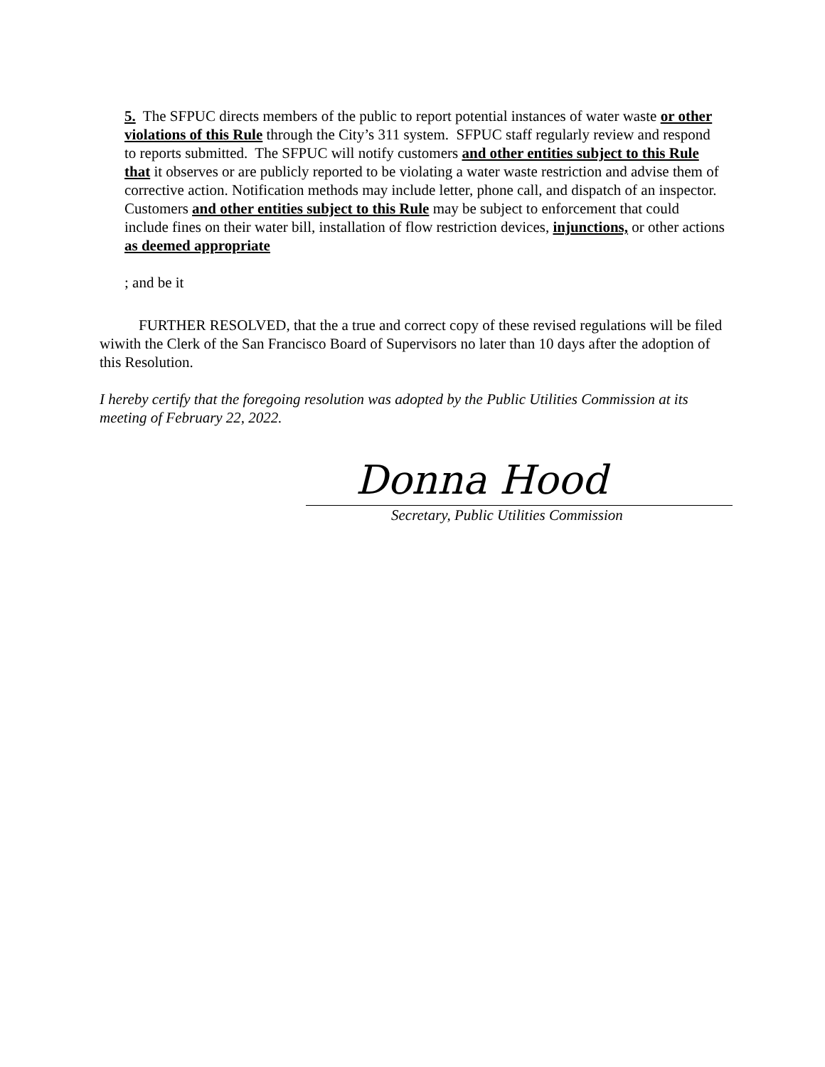5. The SFPUC directs members of the public to report potential instances of water waste or other violations of this Rule through the City’s 311 system. SFPUC staff regularly review and respond to reports submitted. The SFPUC will notify customers and other entities subject to this Rule that it observes or are publicly reported to be violating a water waste restriction and advise them of corrective action. Notification methods may include letter, phone call, and dispatch of an inspector. Customers and other entities subject to this Rule may be subject to enforcement that could include fines on their water bill, installation of flow restriction devices, injunctions, or other actions as deemed appropriate
; and be it
FURTHER RESOLVED, that the a true and correct copy of these revised regulations will be filed wiwith the Clerk of the San Francisco Board of Supervisors no later than 10 days after the adoption of this Resolution.
I hereby certify that the foregoing resolution was adopted by the Public Utilities Commission at its meeting of February 22, 2022.
Donna Hood
Secretary, Public Utilities Commission